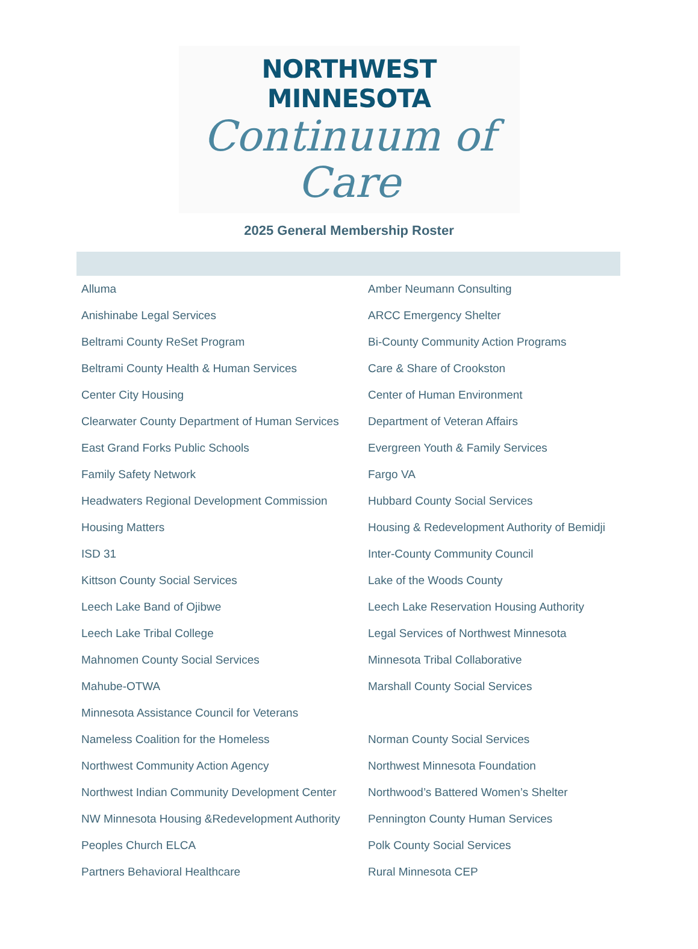NORTHWEST MINNESOTA
Continuum of Care
2025 General Membership Roster
| Alluma | Amber Neumann Consulting |
| Anishinabe Legal Services | ARCC Emergency Shelter |
| Beltrami County ReSet Program | Bi-County Community Action Programs |
| Beltrami County Health & Human Services | Care & Share of Crookston |
| Center City Housing | Center of Human Environment |
| Clearwater County Department of Human Services | Department of Veteran Affairs |
| East Grand Forks Public Schools | Evergreen Youth & Family Services |
| Family Safety Network | Fargo VA |
| Headwaters Regional Development Commission | Hubbard County Social Services |
| Housing Matters | Housing & Redevelopment Authority of Bemidji |
| ISD 31 | Inter-County Community Council |
| Kittson County Social Services | Lake of the Woods County |
| Leech Lake Band of Ojibwe | Leech Lake Reservation Housing Authority |
| Leech Lake Tribal College | Legal Services of Northwest Minnesota |
| Mahnomen County Social Services | Minnesota Tribal Collaborative |
| Mahube-OTWA | Marshall County Social Services |
| Minnesota Assistance Council for Veterans | |
| Nameless Coalition for the Homeless | Norman County Social Services |
| Northwest Community Action Agency | Northwest Minnesota Foundation |
| Northwest Indian Community Development Center | Northwood’s Battered Women’s Shelter |
| NW Minnesota Housing &Redevelopment Authority | Pennington County Human Services |
| Peoples Church ELCA | Polk County Social Services |
| Partners Behavioral Healthcare | Rural Minnesota CEP |